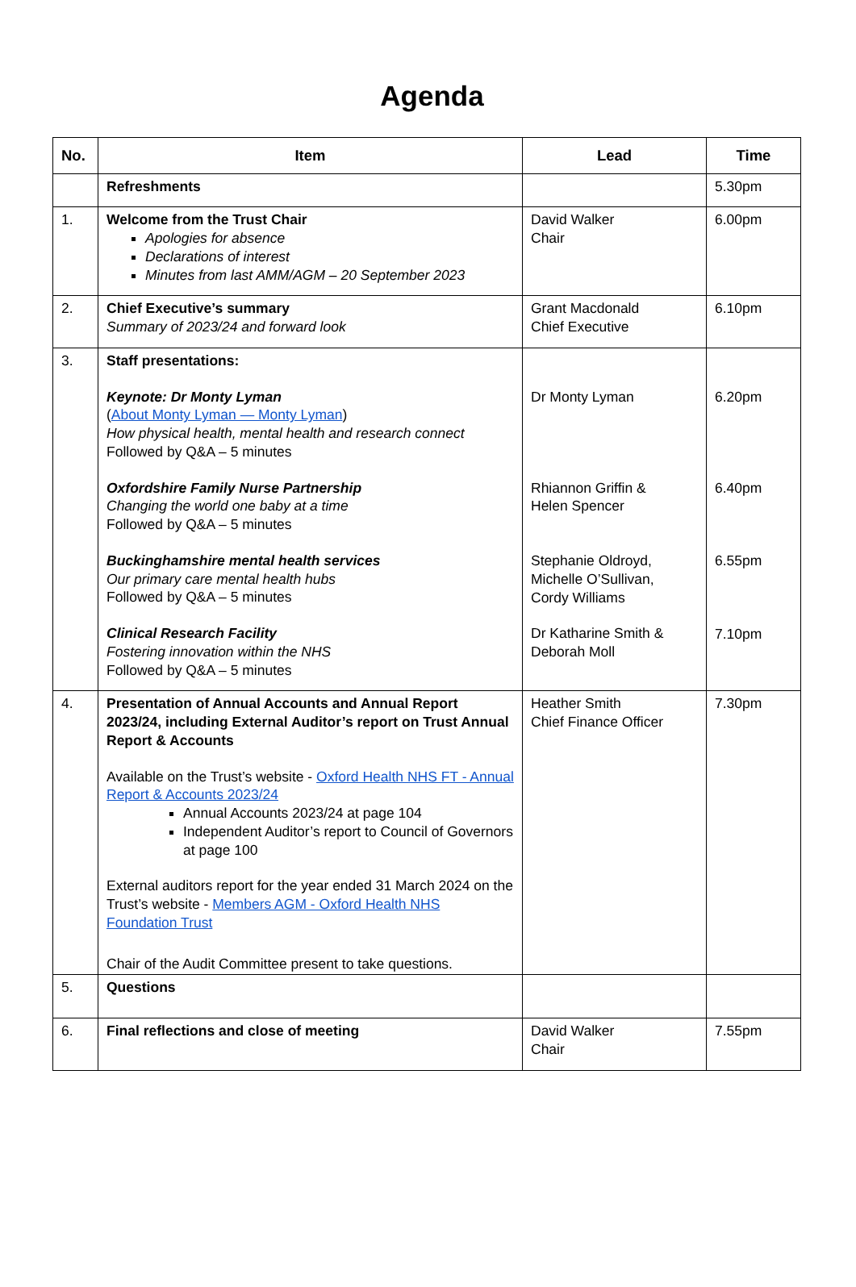Agenda
| No. | Item | Lead | Time |
| --- | --- | --- | --- |
| | Refreshments | | 5.30pm |
| 1. | Welcome from the Trust Chair Apologies for absence Declarations of interest Minutes from last AMM/AGM – 20 September 2023 | David Walker Chair | 6.00pm |
| 2. | Chief Executive’s summary Summary of 2023/24 and forward look | Grant Macdonald Chief Executive | 6.10pm |
| 3. | Staff presentations: Keynote: Dr Monty Lyman ( About Monty Lyman — Monty Lyman ) How physical health, mental health and research connect Followed by Q&A – 5 minutes Oxfordshire Family Nurse Partnership Changing the world one baby at a time Followed by Q&A – 5 minutes Buckinghamshire mental health services Our primary care mental health hubs Followed by Q&A – 5 minutes Clinical Research Facility Fostering innovation within the NHS Followed by Q&A – 5 minutes | Dr Monty Lyman Rhiannon Griffin & Helen Spencer Stephanie Oldroyd, Michelle O’Sullivan, Cordy Williams Dr Katharine Smith & Deborah Moll | 6.20pm 6.40pm 6.55pm 7.10pm |
| 4. | Presentation of Annual Accounts and Annual Report 2023/24, including External Auditor’s report on Trust Annual Report & Accounts Available on the Trust’s website - Oxford Health NHS FT - Annual Report & Accounts 2023/24 Annual Accounts 2023/24 at page 104 Independent Auditor’s report to Council of Governors at page 100 External auditors report for the year ended 31 March 2024 on the Trust’s website - Members AGM - Oxford Health NHS Foundation Trust Chair of the Audit Committee present to take questions. | Heather Smith Chief Finance Officer | 7.30pm |
| 5. | Questions | | |
| 6. | Final reflections and close of meeting | David Walker Chair | 7.55pm |